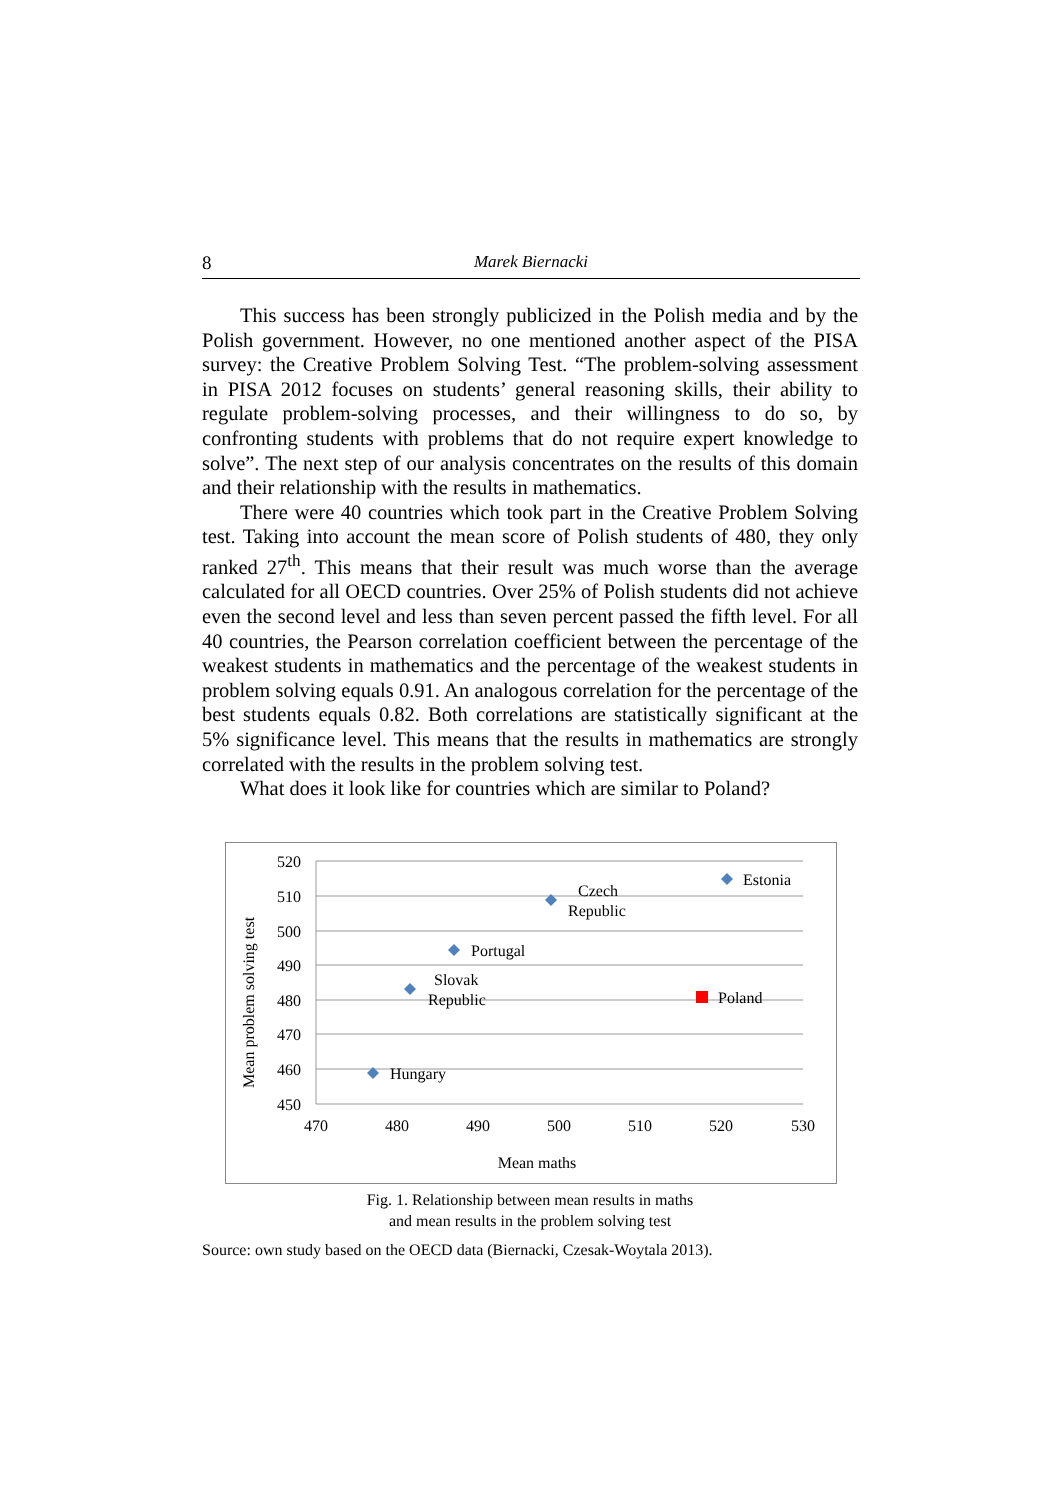8 Marek Biernacki
This success has been strongly publicized in the Polish media and by the Polish government. However, no one mentioned another aspect of the PISA survey: the Creative Problem Solving Test. “The problem-solving assessment in PISA 2012 focuses on students’ general reasoning skills, their ability to regulate problem-solving processes, and their willingness to do so, by confronting students with problems that do not require expert knowledge to solve”. The next step of our analysis concentrates on the results of this domain and their relationship with the results in mathematics.
There were 40 countries which took part in the Creative Problem Solving test. Taking into account the mean score of Polish students of 480, they only ranked 27<sup>th</sup>. This means that their result was much worse than the average calculated for all OECD countries. Over 25% of Polish students did not achieve even the second level and less than seven percent passed the fifth level. For all 40 countries, the Pearson correlation coefficient between the percentage of the weakest students in mathematics and the percentage of the weakest students in problem solving equals 0.91. An analogous correlation for the percentage of the best students equals 0.82. Both correlations are statistically significant at the 5% significance level. This means that the results in mathematics are strongly correlated with the results in the problem solving test.
What does it look like for countries which are similar to Poland?
520
510
500
490
480
470
460
450
470
480
490
500
510
520
530
Mean maths
Mean problem solving test
Estonia
Czech
Republic
Portugal
Slovak
Republic
Poland
Hungary
Fig. 1. Relationship between mean results in maths
and mean results in the problem solving test
Source: own study based on the OECD data (Biernacki, Czesak-Woytala 2013).